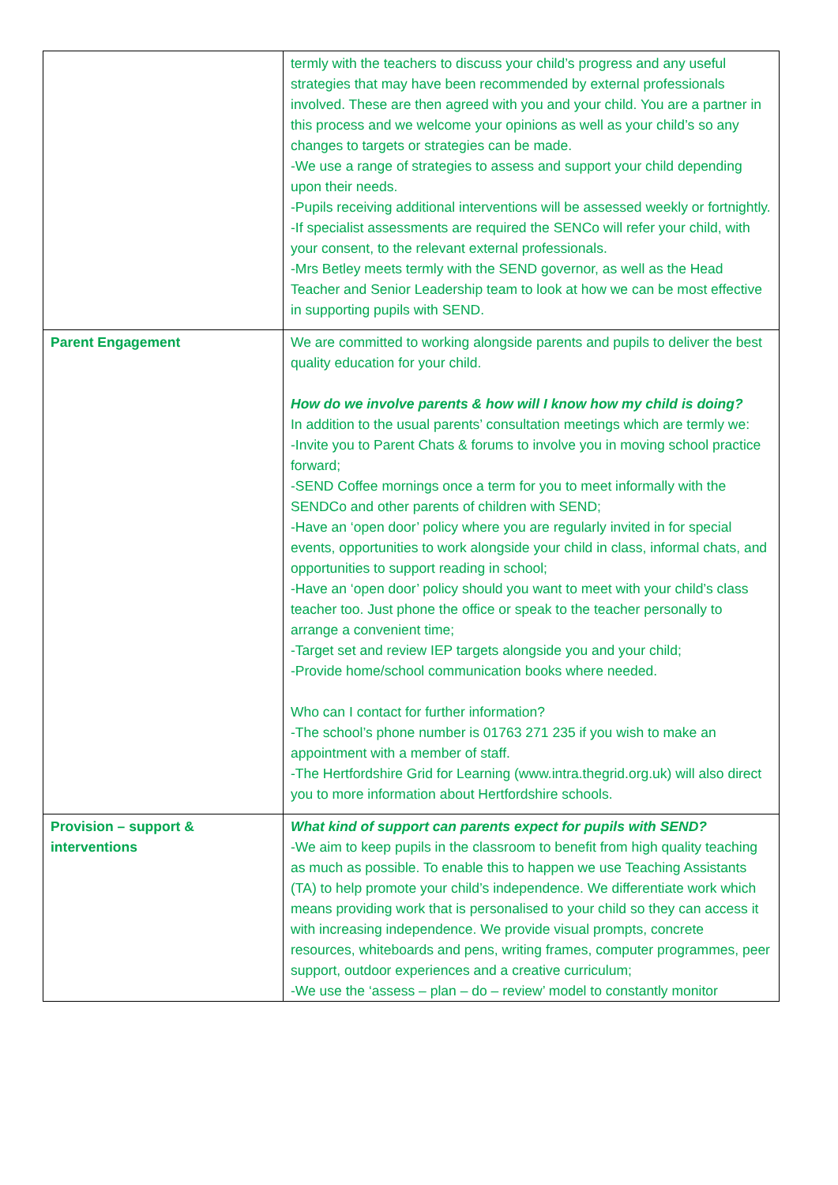| | termly with the teachers to discuss your child’s progress and any useful strategies that may have been recommended by external professionals involved. These are then agreed with you and your child. You are a partner in this process and we welcome your opinions as well as your child’s so any changes to targets or strategies can be made. -We use a range of strategies to assess and support your child depending upon their needs. -Pupils receiving additional interventions will be assessed weekly or fortnightly. -If specialist assessments are required the SENCo will refer your child, with your consent, to the relevant external professionals. -Mrs Betley meets termly with the SEND governor, as well as the Head Teacher and Senior Leadership team to look at how we can be most effective in supporting pupils with SEND. |
| Parent Engagement | We are committed to working alongside parents and pupils to deliver the best quality education for your child. How do we involve parents & how will I know how my child is doing? In addition to the usual parents’ consultation meetings which are termly we: -Invite you to Parent Chats & forums to involve you in moving school practice forward; -SEND Coffee mornings once a term for you to meet informally with the SENDCo and other parents of children with SEND; -Have an ‘open door’ policy where you are regularly invited in for special events, opportunities to work alongside your child in class, informal chats, and opportunities to support reading in school; -Have an ‘open door’ policy should you want to meet with your child’s class teacher too. Just phone the office or speak to the teacher personally to arrange a convenient time; -Target set and review IEP targets alongside you and your child; -Provide home/school communication books where needed. Who can I contact for further information? -The school’s phone number is 01763 271 235 if you wish to make an appointment with a member of staff. -The Hertfordshire Grid for Learning (www.intra.thegrid.org.uk) will also direct you to more information about Hertfordshire schools. |
| Provision – support & interventions | What kind of support can parents expect for pupils with SEND? -We aim to keep pupils in the classroom to benefit from high quality teaching as much as possible. To enable this to happen we use Teaching Assistants (TA) to help promote your child’s independence. We differentiate work which means providing work that is personalised to your child so they can access it with increasing independence. We provide visual prompts, concrete resources, whiteboards and pens, writing frames, computer programmes, peer support, outdoor experiences and a creative curriculum; -We use the ‘assess – plan – do – review’ model to constantly monitor |